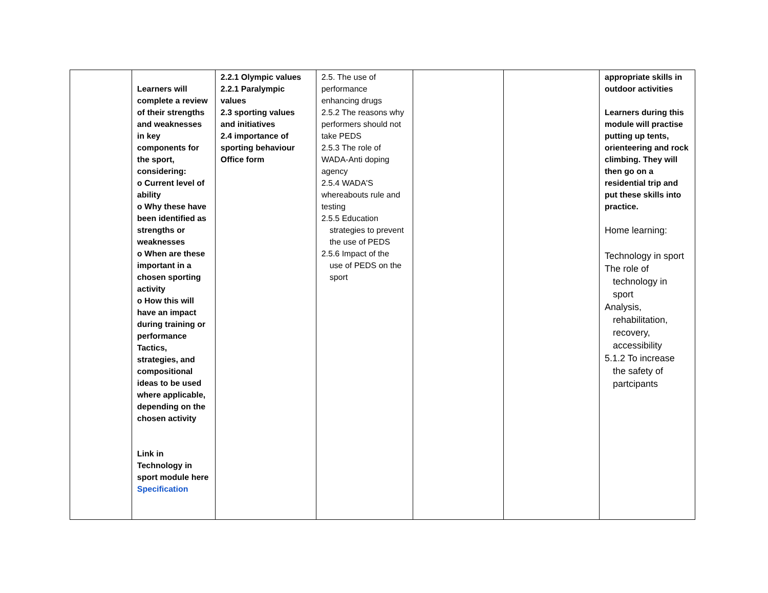| | Learners will complete a review of their strengths and weaknesses in key components for the sport, considering: o Current level of ability o Why these have been identified as strengths or weaknesses o When are these important in a chosen sporting activity o How this will have an impact during training or performance Tactics, strategies, and compositional ideas to be used where applicable, depending on the chosen activity Link in Technology in sport module here Specification | 2.2.1 Olympic values 2.2.1 Paralympic values 2.3 sporting values and initiatives 2.4 importance of sporting behaviour Office form | 2.5. The use of performance enhancing drugs 2.5.2 The reasons why performers should not take PEDS 2.5.3 The role of WADA-Anti doping agency 2.5.4 WADA'S whereabouts rule and testing 2.5.5 Education strategies to prevent the use of PEDS 2.5.6 Impact of the use of PEDS on the sport | | | appropriate skills in outdoor activities Learners during this module will practise putting up tents, orienteering and rock climbing. They will then go on a residential trip and put these skills into practice. Home learning: Technology in sport The role of technology in sport Analysis, rehabilitation, recovery, accessibility 5.1.2 To increase the safety of partcipants |